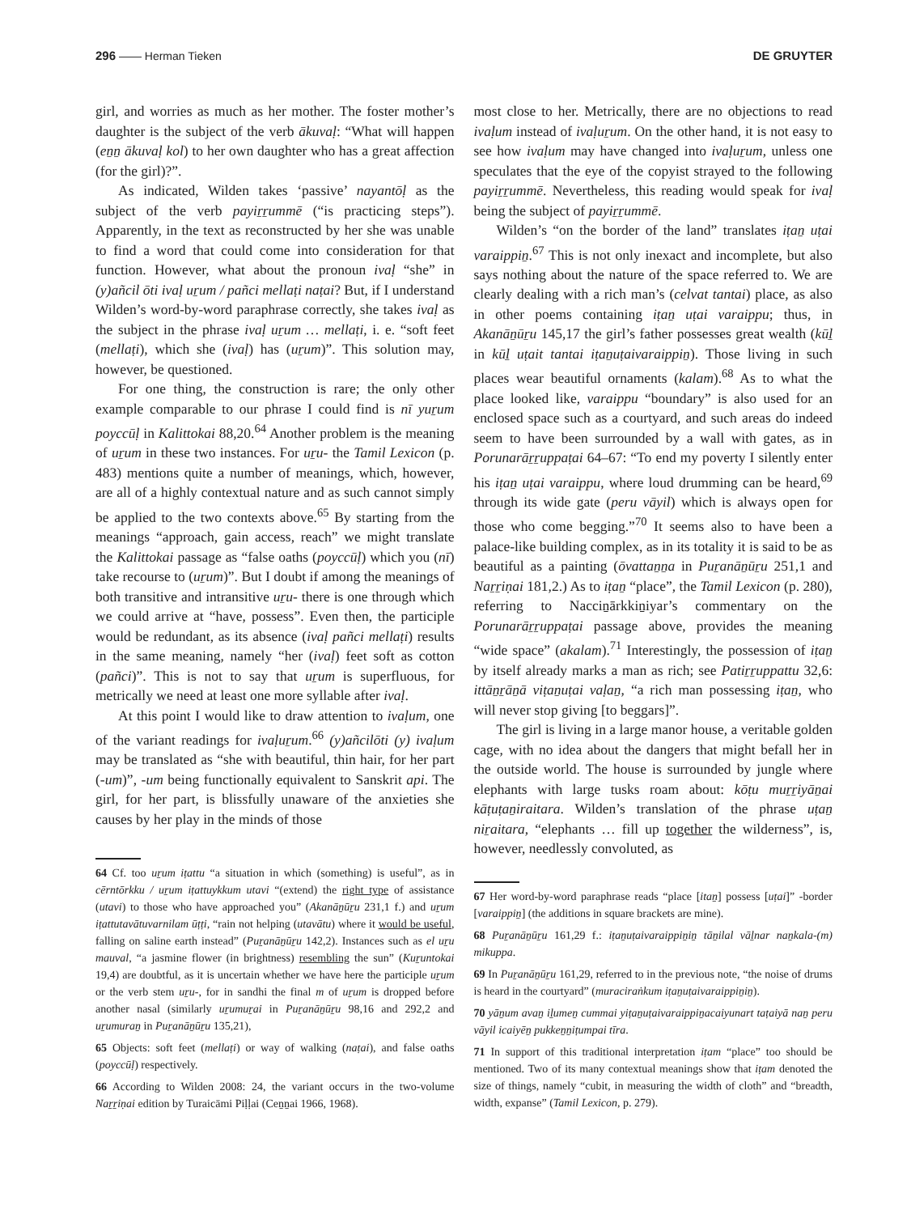296 —— Herman Tieken DE GRUYTER
girl, and worries as much as her mother. The foster mother’s daughter is the subject of the verb ākuvaḷ: “What will happen (eṉṉ ākuvaḷ kol) to her own daughter who has a great affection (for the girl)?”.
As indicated, Wilden takes ‘passive’ nayantōḷ as the subject of the verb payiṟṟummē (“is practicing steps”). Apparently, in the text as reconstructed by her she was unable to find a word that could come into consideration for that function. However, what about the pronoun ivaḷ “she” in (y)añcil ōti ivaḷ uṟum / pañci mellaṭi naṭai? But, if I understand Wilden’s word-by-word paraphrase correctly, she takes ivaḷ as the subject in the phrase ivaḷ uṟum … mellaṭi, i. e. “soft feet (mellaṭi), which she (ivaḷ) has (uṟum)”. This solution may, however, be questioned.
For one thing, the construction is rare; the only other example comparable to our phrase I could find is nī yuṟum poyccūḷ in Kalittokai 88,20.<sup>64</sup> Another problem is the meaning of uṟum in these two instances. For uṟu- the Tamil Lexicon (p. 483) mentions quite a number of meanings, which, however, are all of a highly contextual nature and as such cannot simply be applied to the two contexts above.<sup>65</sup> By starting from the meanings “approach, gain access, reach” we might translate the Kalittokai passage as “false oaths (poyccūḷ) which you (nī) take recourse to (uṟum)”. But I doubt if among the meanings of both transitive and intransitive uṟu- there is one through which we could arrive at “have, possess”. Even then, the participle would be redundant, as its absence (ivaḷ pañci mellaṭi) results in the same meaning, namely “her (ivaḷ) feet soft as cotton (pañci)”. This is not to say that uṟum is superfluous, for metrically we need at least one more syllable after ivaḷ.
At this point I would like to draw attention to ivaḷum, one of the variant readings for ivaḷuṟum.<sup>66</sup> (y)añcilōti (y) ivaḷum may be translated as “she with beautiful, thin hair, for her part (-um)”, -um being functionally equivalent to Sanskrit api. The girl, for her part, is blissfully unaware of the anxieties she causes by her play in the minds of those
64 Cf. too uṟum iṭattu “a situation in which (something) is useful”, as in cērntōrkku / uṟum iṭattuykkum utavi “(extend) the right type of assistance (utavi) to those who have approached you” (Akanāṉūṟu 231,1 f.) and uṟum iṭattutavātuvarnilam ūṭṭi, “rain not helping (utavātu) where it would be useful, falling on saline earth instead” (Puṟanāṉūṟu 142,2). Instances such as el uṟu mauval, “a jasmine flower (in brightness) resembling the sun” (Kuṟuntokai 19,4) are doubtful, as it is uncertain whether we have here the participle uṟum or the verb stem uṟu-, for in sandhi the final m of uṟum is dropped before another nasal (similarly uṟumuṟai in Puṟanāṉūṟu 98,16 and 292,2 and uṟumuraṉ in Puṟanāṉūṟu 135,21),
65 Objects: soft feet (mellaṭi) or way of walking (naṭai), and false oaths (poyccūḷ) respectively.
66 According to Wilden 2008: 24, the variant occurs in the two-volume Naṟṟiṇai edition by Turaicāmi Piḷḷai (Ceṉṉai 1966, 1968).
most close to her. Metrically, there are no objections to read ivaḷum instead of ivaḷuṟum. On the other hand, it is not easy to see how ivaḷum may have changed into ivaḷuṟum, unless one speculates that the eye of the copyist strayed to the following payiṟṟummē. Nevertheless, this reading would speak for ivaḷ being the subject of payiṟṟummē.
Wilden’s “on the border of the land” translates iṭaṉ uṭai varaippiṉ.<sup>67</sup> This is not only inexact and incomplete, but also says nothing about the nature of the space referred to. We are clearly dealing with a rich man’s (celvat tantai) place, as also in other poems containing iṭaṉ uṭai varaippu; thus, in Akanāṉūṟu 145,17 the girl’s father possesses great wealth (kūḻ in kūḻ uṭait tantai iṭaṉuṭaivaraippiṉ). Those living in such places wear beautiful ornaments (kalam).<sup>68</sup> As to what the place looked like, varaippu “boundary” is also used for an enclosed space such as a courtyard, and such areas do indeed seem to have been surrounded by a wall with gates, as in Porunarāṟṟuppaṭai 64–67: “To end my poverty I silently enter his iṭaṉ uṭai varaippu, where loud drumming can be heard,<sup>69</sup> through its wide gate (peru vāyil) which is always open for those who come begging.”<sup>70</sup> It seems also to have been a palace-like building complex, as in its totality it is said to be as beautiful as a painting (ōvattaṉṉa in Puṟanāṉūṟu 251,1 and Naṟṟiṇai 181,2.) As to iṭaṉ “place”, the Tamil Lexicon (p. 280), referring to Nacciṉārkkiṉiyar’s commentary on the Porunarāṟṟuppaṭai passage above, provides the meaning “wide space” (akalam).<sup>71</sup> Interestingly, the possession of iṭaṉ by itself already marks a man as rich; see Patiṟṟuppattu 32,6: ittāṉṟāṉā viṭaṉuṭai vaḷaṉ, “a rich man possessing iṭaṉ, who will never stop giving [to beggars]”.
The girl is living in a large manor house, a veritable golden cage, with no idea about the dangers that might befall her in the outside world. The house is surrounded by jungle where elephants with large tusks roam about: kōṭu muṟṟiyāṉai kāṭuṭaṉiraitara. Wilden’s translation of the phrase uṭaṉ niṟaitara, “elephants … fill up together the wilderness”, is, however, needlessly convoluted, as
67 Her word-by-word paraphrase reads “place [itaṉ] possess [uṭai]” -border [varaippiṉ] (the additions in square brackets are mine).
68 Puṟanāṉūṟu 161,29 f.: iṭaṉuṭaivaraippiṉiṉ tāṉilal vāḻnar naṉkala-(m) mikuppa.
69 In Puṟanāṉūṟu 161,29, referred to in the previous note, “the noise of drums is heard in the courtyard” (muraciraṅkum iṭaṉuṭaivaraippiṉiṉ).
70 yāṉum avaṉ iḻumeṉ cummai yiṭaṉuṭaivaraippiṉacaiyunart taṭaiyā naṉ peru vāyil icaiyēṉ pukkeṉṉiṭumpai tīra.
71 In support of this traditional interpretation iṭam “place” too should be mentioned. Two of its many contextual meanings show that iṭam denoted the size of things, namely “cubit, in measuring the width of cloth” and “breadth, width, expanse” (Tamil Lexicon, p. 279).